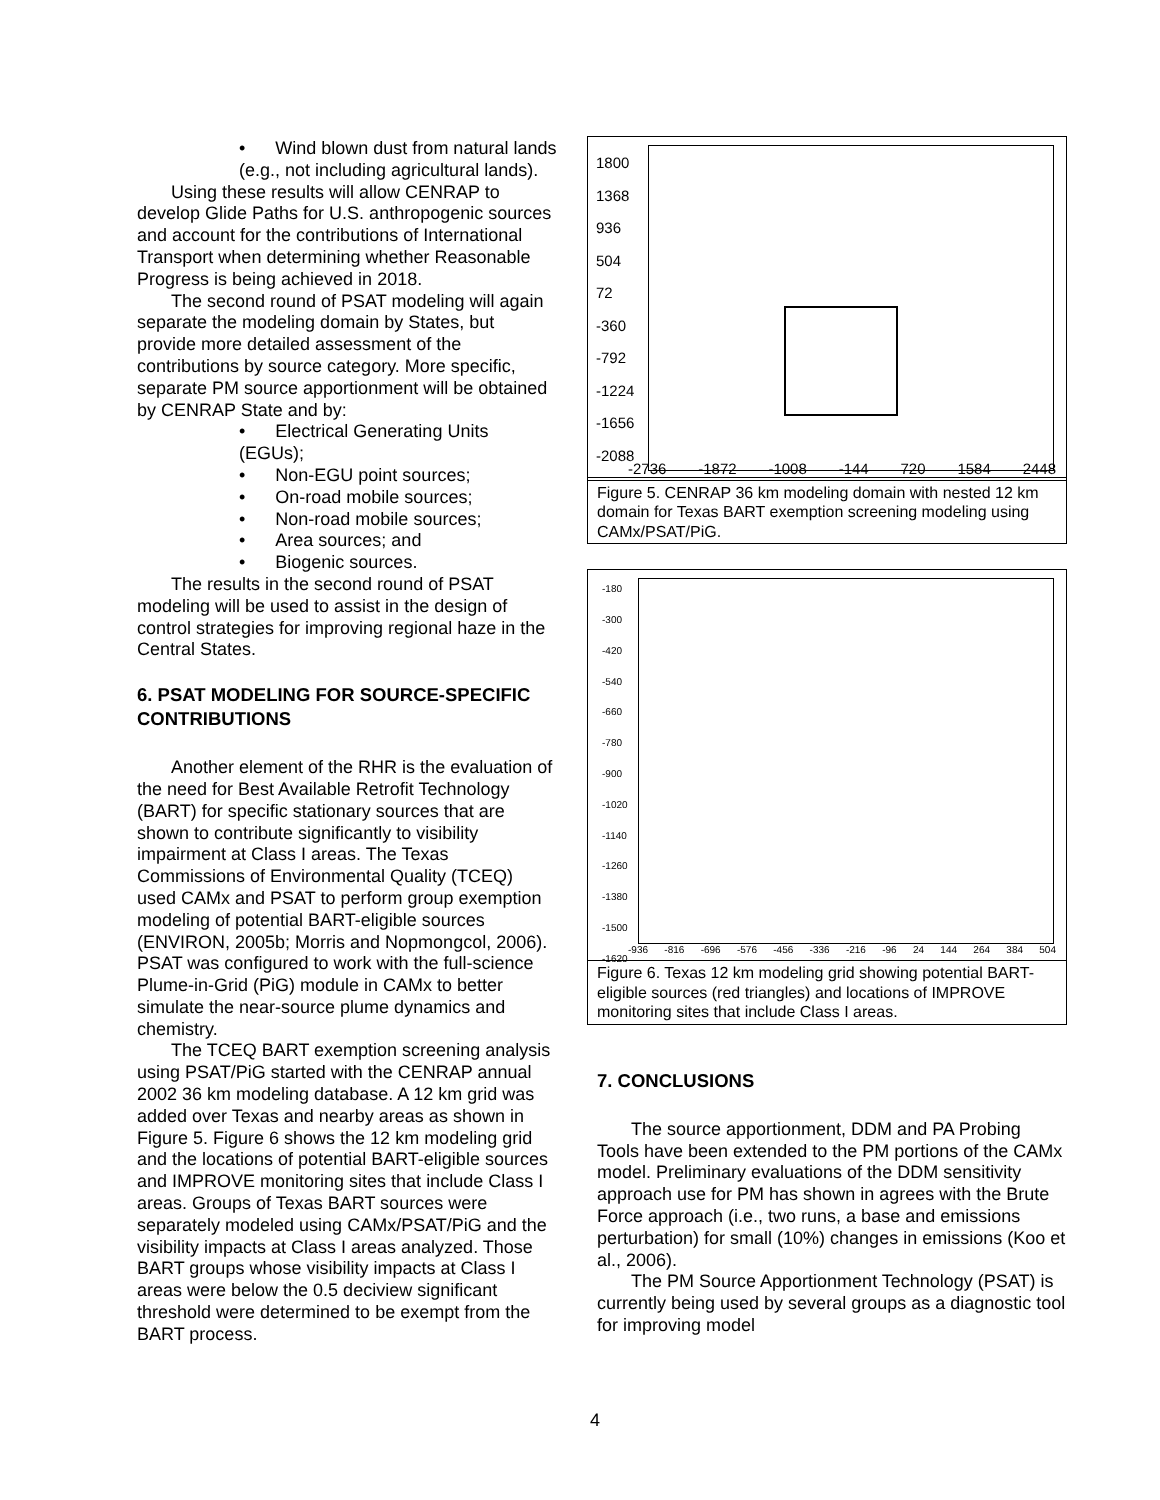• Wind blown dust from natural lands (e.g., not including agricultural lands).
Using these results will allow CENRAP to develop Glide Paths for U.S. anthropogenic sources and account for the contributions of International Transport when determining whether Reasonable Progress is being achieved in 2018.
The second round of PSAT modeling will again separate the modeling domain by States, but provide more detailed assessment of the contributions by source category. More specific, separate PM source apportionment will be obtained by CENRAP State and by:
• Electrical Generating Units (EGUs);
• Non-EGU point sources;
• On-road mobile sources;
• Non-road mobile sources;
• Area sources; and
• Biogenic sources.
The results in the second round of PSAT modeling will be used to assist in the design of control strategies for improving regional haze in the Central States.
6. PSAT MODELING FOR SOURCE-SPECIFIC CONTRIBUTIONS
Another element of the RHR is the evaluation of the need for Best Available Retrofit Technology (BART) for specific stationary sources that are shown to contribute significantly to visibility impairment at Class I areas. The Texas Commissions of Environmental Quality (TCEQ) used CAMx and PSAT to perform group exemption modeling of potential BART-eligible sources (ENVIRON, 2005b; Morris and Nopmongcol, 2006). PSAT was configured to work with the full-science Plume-in-Grid (PiG) module in CAMx to better simulate the near-source plume dynamics and chemistry.
The TCEQ BART exemption screening analysis using PSAT/PiG started with the CENRAP annual 2002 36 km modeling database. A 12 km grid was added over Texas and nearby areas as shown in Figure 5. Figure 6 shows the 12 km modeling grid and the locations of potential BART-eligible sources and IMPROVE monitoring sites that include Class I areas. Groups of Texas BART sources were separately modeled using CAMx/PSAT/PiG and the visibility impacts at Class I areas analyzed. Those BART groups whose visibility impacts at Class I areas were below the 0.5 deciview significant threshold were determined to be exempt from the BART process.
1800
1368
936
504
72
-360
-792
-1224
-1656
-2088
-2736 -1872 -1008 -144 720 1584 2448
Figure 5. CENRAP 36 km modeling domain with nested 12 km domain for Texas BART exemption screening modeling using CAMx/PSAT/PiG.
-180
-300
-420
-540
-660
-780
-900
-1020
-1140
-1260
-1380
-1500
-1620
-936 -816 -696 -576 -456 -336 -216 -96 24 144 264 384 504
Figure 6. Texas 12 km modeling grid showing potential BART-eligible sources (red triangles) and locations of IMPROVE monitoring sites that include Class I areas.
7. CONCLUSIONS
The source apportionment, DDM and PA Probing Tools have been extended to the PM portions of the CAMx model. Preliminary evaluations of the DDM sensitivity approach use for PM has shown in agrees with the Brute Force approach (i.e., two runs, a base and emissions perturbation) for small (10%) changes in emissions (Koo et al., 2006).
The PM Source Apportionment Technology (PSAT) is currently being used by several groups as a diagnostic tool for improving model
4